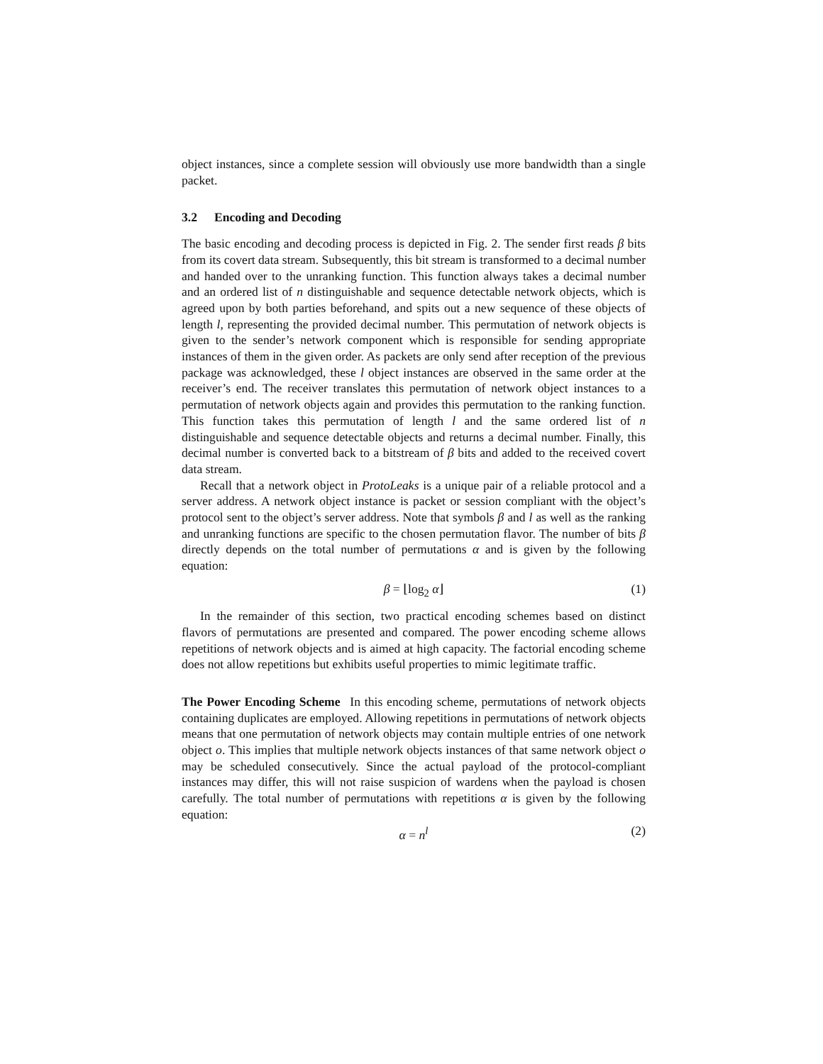object instances, since a complete session will obviously use more bandwidth than a single packet.
3.2 Encoding and Decoding
The basic encoding and decoding process is depicted in Fig. 2. The sender first reads β bits from its covert data stream. Subsequently, this bit stream is transformed to a decimal number and handed over to the unranking function. This function always takes a decimal number and an ordered list of n distinguishable and sequence detectable network objects, which is agreed upon by both parties beforehand, and spits out a new sequence of these objects of length l, representing the provided decimal number. This permutation of network objects is given to the sender’s network component which is responsible for sending appropriate instances of them in the given order. As packets are only send after reception of the previous package was acknowledged, these l object instances are observed in the same order at the receiver’s end. The receiver translates this permutation of network object instances to a permutation of network objects again and provides this permutation to the ranking function. This function takes this permutation of length l and the same ordered list of n distinguishable and sequence detectable objects and returns a decimal number. Finally, this decimal number is converted back to a bitstream of β bits and added to the received covert data stream.
Recall that a network object in ProtoLeaks is a unique pair of a reliable protocol and a server address. A network object instance is packet or session compliant with the object’s protocol sent to the object’s server address. Note that symbols β and l as well as the ranking and unranking functions are specific to the chosen permutation flavor. The number of bits β directly depends on the total number of permutations α and is given by the following equation:
β = ⌊log<sub>2</sub> α⌋ (1)
In the remainder of this section, two practical encoding schemes based on distinct flavors of permutations are presented and compared. The power encoding scheme allows repetitions of network objects and is aimed at high capacity. The factorial encoding scheme does not allow repetitions but exhibits useful properties to mimic legitimate traffic.
The Power Encoding Scheme In this encoding scheme, permutations of network objects containing duplicates are employed. Allowing repetitions in permutations of network objects means that one permutation of network objects may contain multiple entries of one network object o. This implies that multiple network objects instances of that same network object o may be scheduled consecutively. Since the actual payload of the protocol-compliant instances may differ, this will not raise suspicion of wardens when the payload is chosen carefully. The total number of permutations with repetitions α is given by the following equation:
α = n<sup>l</sup> (2)